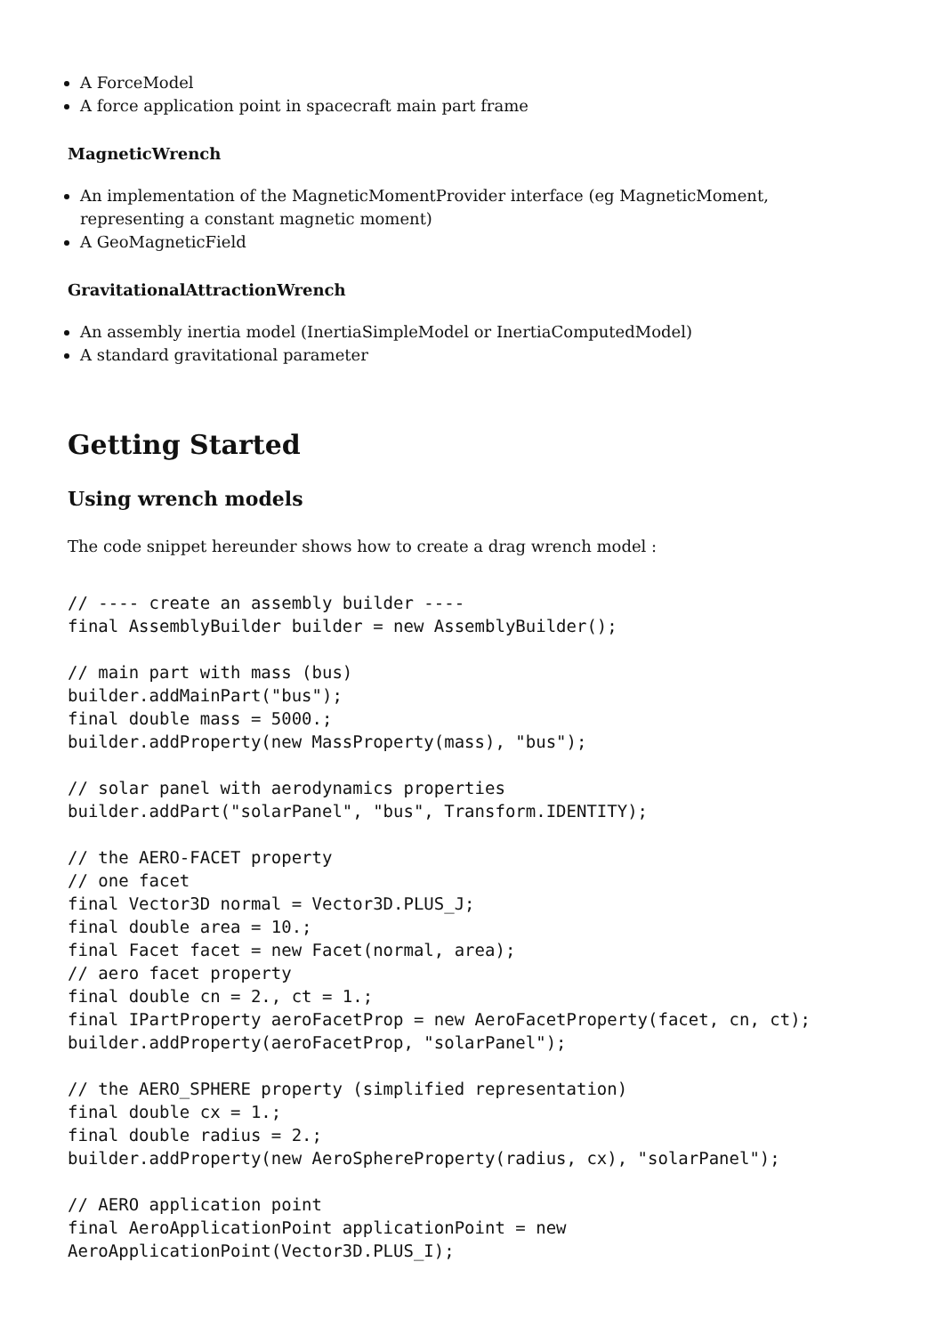A ForceModel
A force application point in spacecraft main part frame
MagneticWrench
An implementation of the MagneticMomentProvider interface (eg MagneticMoment, representing a constant magnetic moment)
A GeoMagneticField
GravitationalAttractionWrench
An assembly inertia model (InertiaSimpleModel or InertiaComputedModel)
A standard gravitational parameter
Getting Started
Using wrench models
The code snippet hereunder shows how to create a drag wrench model :
// ---- create an assembly builder ----
final AssemblyBuilder builder = new AssemblyBuilder();

// main part with mass (bus)
builder.addMainPart("bus");
final double mass = 5000.;
builder.addProperty(new MassProperty(mass), "bus");

// solar panel with aerodynamics properties
builder.addPart("solarPanel", "bus", Transform.IDENTITY);

// the AERO-FACET property
// one facet
final Vector3D normal = Vector3D.PLUS_J;
final double area = 10.;
final Facet facet = new Facet(normal, area);
// aero facet property
final double cn = 2., ct = 1.;
final IPartProperty aeroFacetProp = new AeroFacetProperty(facet, cn, ct);
builder.addProperty(aeroFacetProp, "solarPanel");

// the AERO_SPHERE property (simplified representation)
final double cx = 1.;
final double radius = 2.;
builder.addProperty(new AeroSphereProperty(radius, cx), "solarPanel");

// AERO application point
final AeroApplicationPoint applicationPoint = new
AeroApplicationPoint(Vector3D.PLUS_I);